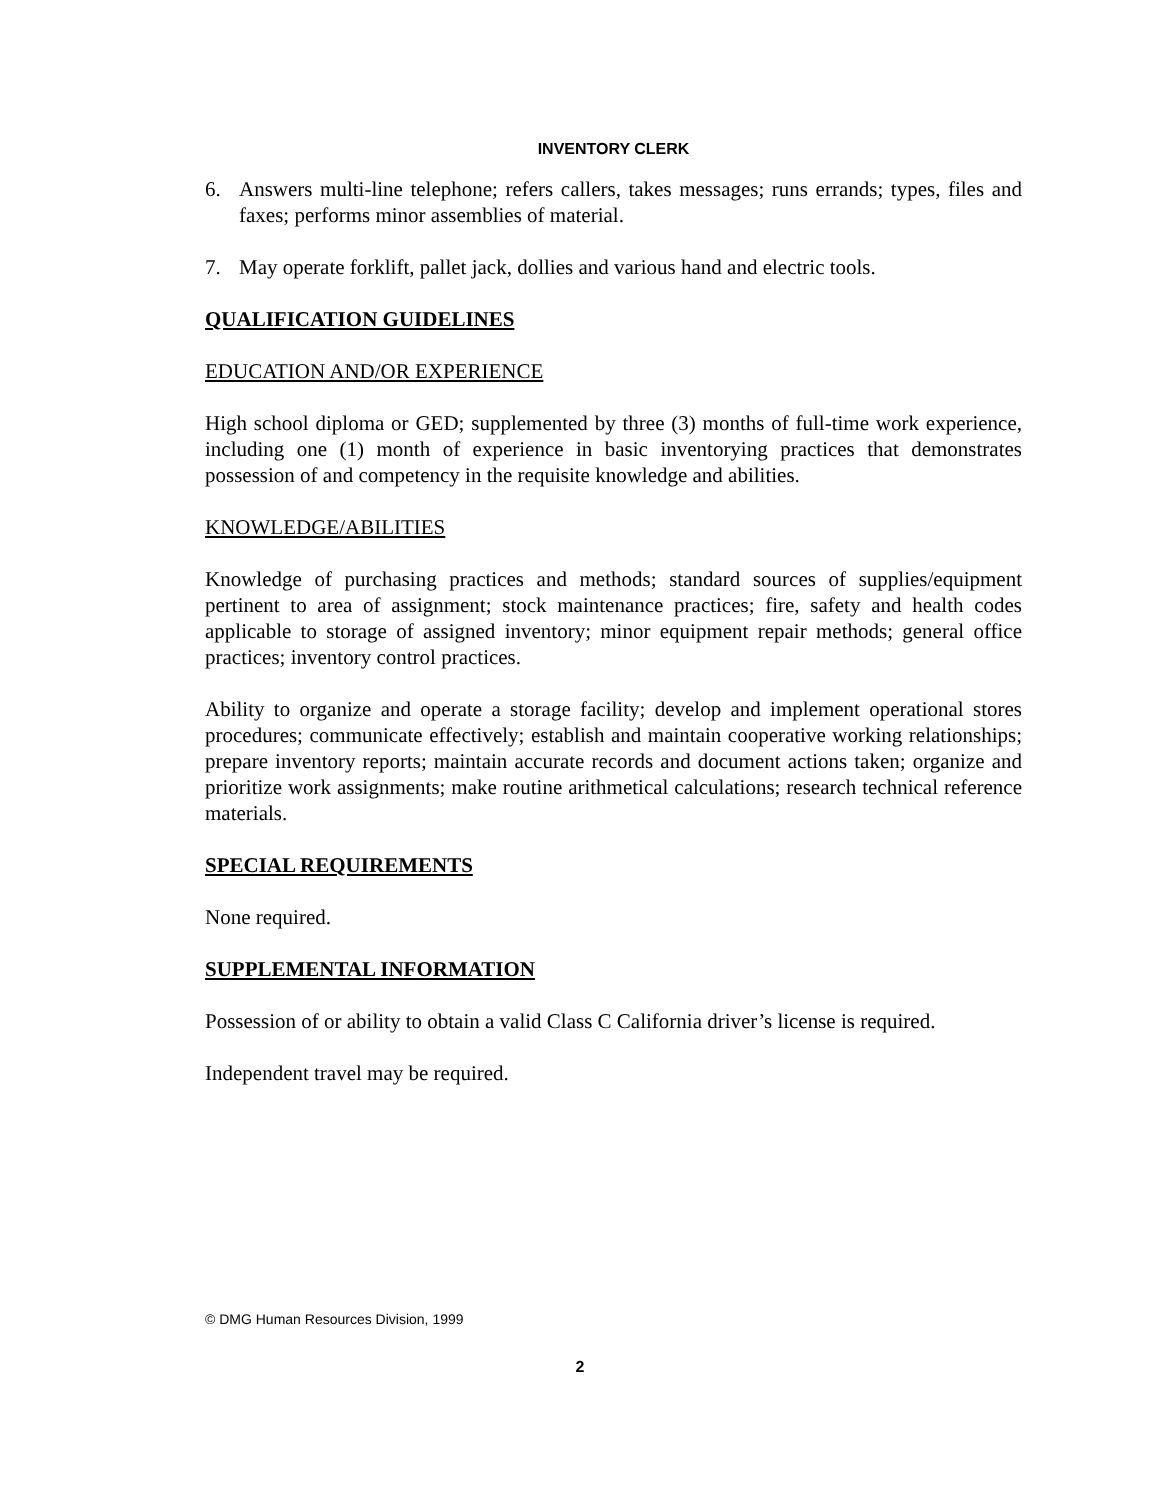INVENTORY CLERK
6. Answers multi-line telephone; refers callers, takes messages; runs errands; types, files and faxes; performs minor assemblies of material.
7. May operate forklift, pallet jack, dollies and various hand and electric tools.
QUALIFICATION GUIDELINES
EDUCATION AND/OR EXPERIENCE
High school diploma or GED; supplemented by three (3) months of full-time work experience, including one (1) month of experience in basic inventorying practices that demonstrates possession of and competency in the requisite knowledge and abilities.
KNOWLEDGE/ABILITIES
Knowledge of purchasing practices and methods; standard sources of supplies/equipment pertinent to area of assignment; stock maintenance practices; fire, safety and health codes applicable to storage of assigned inventory; minor equipment repair methods; general office practices; inventory control practices.
Ability to organize and operate a storage facility; develop and implement operational stores procedures; communicate effectively; establish and maintain cooperative working relationships; prepare inventory reports; maintain accurate records and document actions taken; organize and prioritize work assignments; make routine arithmetical calculations; research technical reference materials.
SPECIAL REQUIREMENTS
None required.
SUPPLEMENTAL INFORMATION
Possession of or ability to obtain a valid Class C California driver’s license is required.
Independent travel may be required.
© DMG Human Resources Division, 1999
2